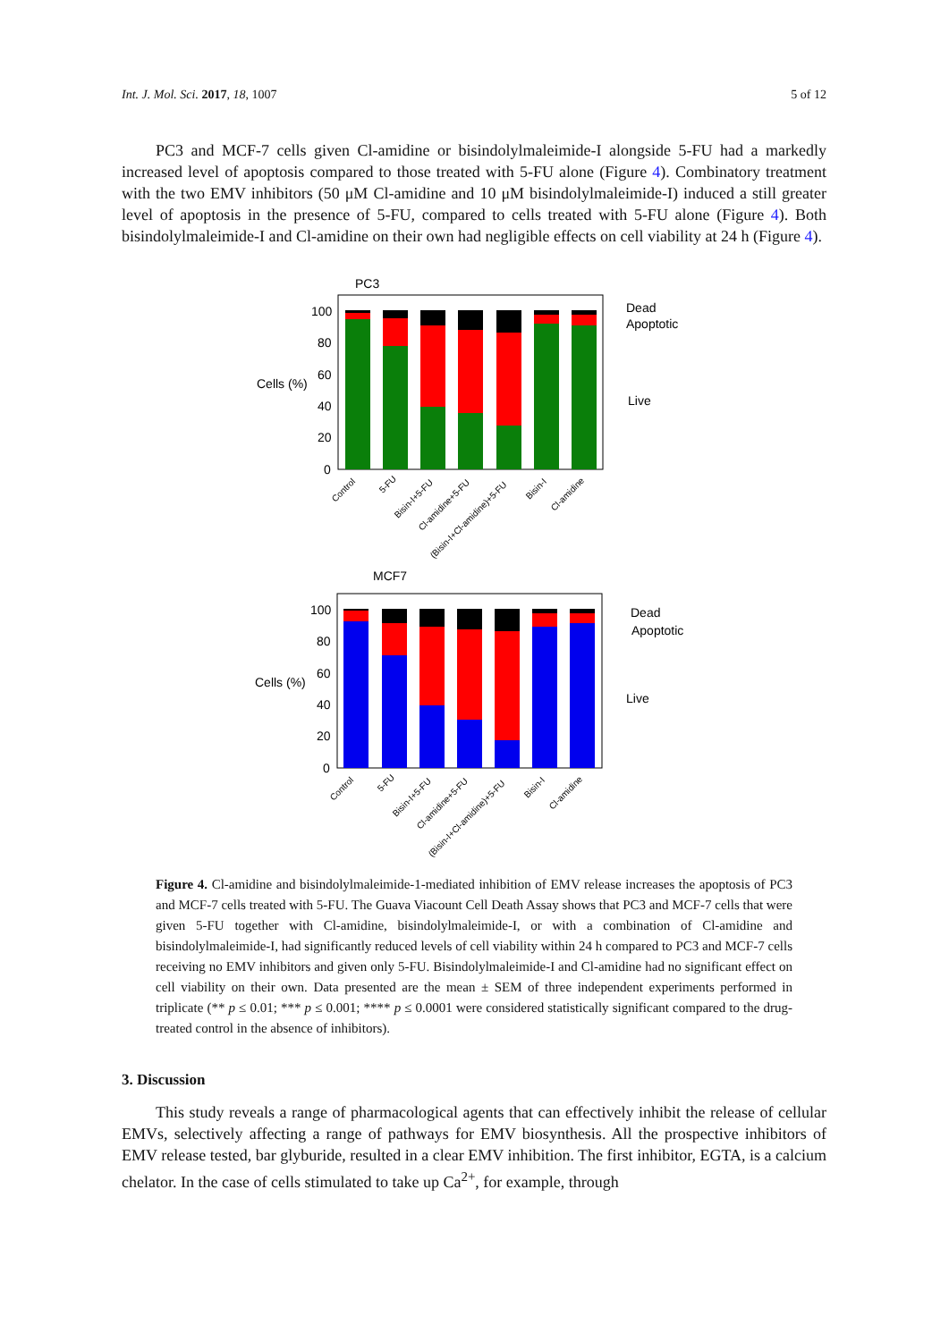Int. J. Mol. Sci. 2017, 18, 1007 5 of 12
PC3 and MCF-7 cells given Cl-amidine or bisindolylmaleimide-I alongside 5-FU had a markedly increased level of apoptosis compared to those treated with 5-FU alone (Figure 4). Combinatory treatment with the two EMV inhibitors (50 μM Cl-amidine and 10 μM bisindolylmaleimide-I) induced a still greater level of apoptosis in the presence of 5-FU, compared to cells treated with 5-FU alone (Figure 4). Both bisindolylmaleimide-I and Cl-amidine on their own had negligible effects on cell viability at 24 h (Figure 4).
PC3
100
80
60
40
20
0
Cells (%)
Dead
Apoptotic
Live
MCF7
100
80
60
40
20
0
Cells (%)
Dead
Apoptotic
Live
Control
5-FU
Bisin-I+5-FU
Cl-amidine+5-FU
(Bisin-I+Cl-amidine)+5-FU
Bisin-I
Cl-amidine
Control
5-FU
Bisin-I+5-FU
Cl-amidine+5-FU
(Bisin-I+Cl-amidine)+5-FU
Bisin-I
Cl-amidine
Figure 4. Cl-amidine and bisindolylmaleimide-1-mediated inhibition of EMV release increases the apoptosis of PC3 and MCF-7 cells treated with 5-FU. The Guava Viacount Cell Death Assay shows that PC3 and MCF-7 cells that were given 5-FU together with Cl-amidine, bisindolylmaleimide-I, or with a combination of Cl-amidine and bisindolylmaleimide-I, had significantly reduced levels of cell viability within 24 h compared to PC3 and MCF-7 cells receiving no EMV inhibitors and given only 5-FU. Bisindolylmaleimide-I and Cl-amidine had no significant effect on cell viability on their own. Data presented are the mean ± SEM of three independent experiments performed in triplicate (** p ≤ 0.01; *** p ≤ 0.001; **** p ≤ 0.0001 were considered statistically significant compared to the drug-treated control in the absence of inhibitors).
3. Discussion
This study reveals a range of pharmacological agents that can effectively inhibit the release of cellular EMVs, selectively affecting a range of pathways for EMV biosynthesis. All the prospective inhibitors of EMV release tested, bar glyburide, resulted in a clear EMV inhibition. The first inhibitor, EGTA, is a calcium chelator. In the case of cells stimulated to take up Ca<sup>2+</sup>, for example, through